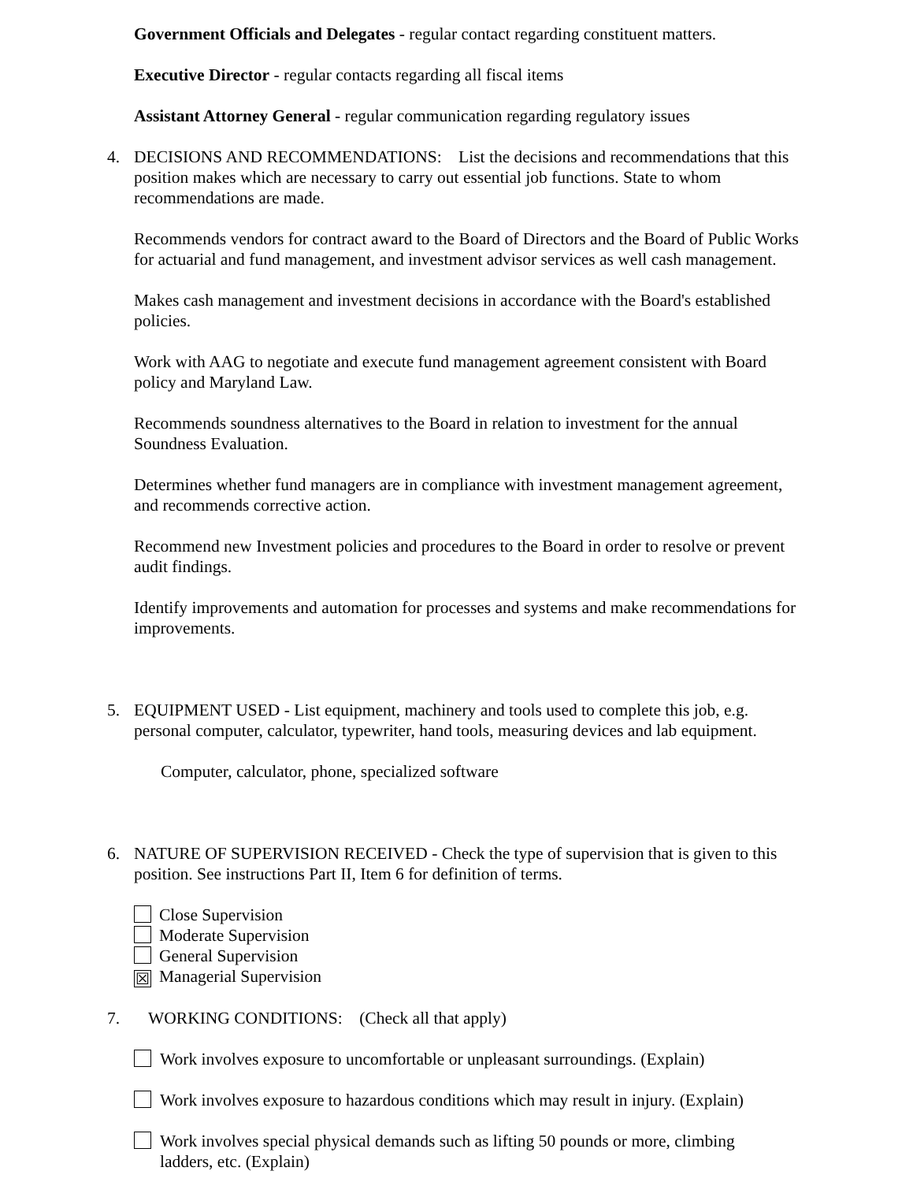Government Officials and Delegates - regular contact regarding constituent matters.
Executive Director - regular contacts regarding all fiscal items
Assistant Attorney General - regular communication regarding regulatory issues
4. DECISIONS AND RECOMMENDATIONS: List the decisions and recommendations that this position makes which are necessary to carry out essential job functions. State to whom recommendations are made.
Recommends vendors for contract award to the Board of Directors and the Board of Public Works for actuarial and fund management, and investment advisor services as well cash management.
Makes cash management and investment decisions in accordance with the Board's established policies.
Work with AAG to negotiate and execute fund management agreement consistent with Board policy and Maryland Law.
Recommends soundness alternatives to the Board in relation to investment for the annual Soundness Evaluation.
Determines whether fund managers are in compliance with investment management agreement, and recommends corrective action.
Recommend new Investment policies and procedures to the Board in order to resolve or prevent audit findings.
Identify improvements and automation for processes and systems and make recommendations for improvements.
5. EQUIPMENT USED - List equipment, machinery and tools used to complete this job, e.g. personal computer, calculator, typewriter, hand tools, measuring devices and lab equipment.
Computer, calculator, phone, specialized software
6. NATURE OF SUPERVISION RECEIVED - Check the type of supervision that is given to this position. See instructions Part II, Item 6 for definition of terms.
Close Supervision
Moderate Supervision
General Supervision
☒ Managerial Supervision
7. WORKING CONDITIONS: (Check all that apply)
Work involves exposure to uncomfortable or unpleasant surroundings. (Explain)
Work involves exposure to hazardous conditions which may result in injury. (Explain)
Work involves special physical demands such as lifting 50 pounds or more, climbing ladders, etc. (Explain)